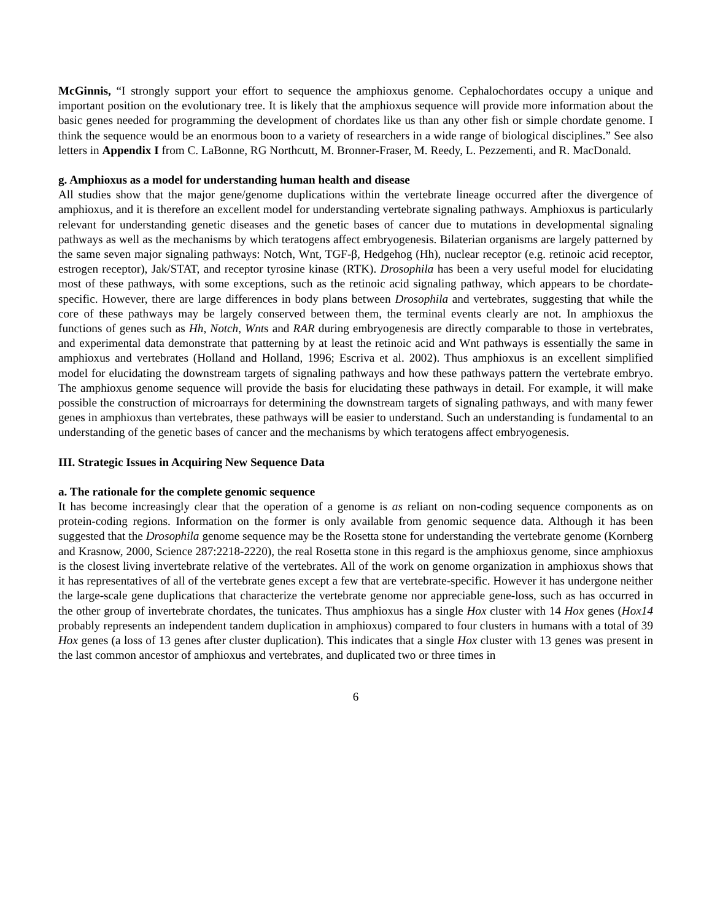McGinnis, “I strongly support your effort to sequence the amphioxus genome. Cephalochordates occupy a unique and important position on the evolutionary tree. It is likely that the amphioxus sequence will provide more information about the basic genes needed for programming the development of chordates like us than any other fish or simple chordate genome. I think the sequence would be an enormous boon to a variety of researchers in a wide range of biological disciplines.” See also letters in Appendix I from C. LaBonne, RG Northcutt, M. Bronner-Fraser, M. Reedy, L. Pezzementi, and R. MacDonald.
g. Amphioxus as a model for understanding human health and disease
All studies show that the major gene/genome duplications within the vertebrate lineage occurred after the divergence of amphioxus, and it is therefore an excellent model for understanding vertebrate signaling pathways. Amphioxus is particularly relevant for understanding genetic diseases and the genetic bases of cancer due to mutations in developmental signaling pathways as well as the mechanisms by which teratogens affect embryogenesis. Bilaterian organisms are largely patterned by the same seven major signaling pathways: Notch, Wnt, TGF-β, Hedgehog (Hh), nuclear receptor (e.g. retinoic acid receptor, estrogen receptor), Jak/STAT, and receptor tyrosine kinase (RTK). Drosophila has been a very useful model for elucidating most of these pathways, with some exceptions, such as the retinoic acid signaling pathway, which appears to be chordate-specific. However, there are large differences in body plans between Drosophila and vertebrates, suggesting that while the core of these pathways may be largely conserved between them, the terminal events clearly are not. In amphioxus the functions of genes such as Hh, Notch, Wnts and RAR during embryogenesis are directly comparable to those in vertebrates, and experimental data demonstrate that patterning by at least the retinoic acid and Wnt pathways is essentially the same in amphioxus and vertebrates (Holland and Holland, 1996; Escriva et al. 2002). Thus amphioxus is an excellent simplified model for elucidating the downstream targets of signaling pathways and how these pathways pattern the vertebrate embryo. The amphioxus genome sequence will provide the basis for elucidating these pathways in detail. For example, it will make possible the construction of microarrays for determining the downstream targets of signaling pathways, and with many fewer genes in amphioxus than vertebrates, these pathways will be easier to understand. Such an understanding is fundamental to an understanding of the genetic bases of cancer and the mechanisms by which teratogens affect embryogenesis.
III. Strategic Issues in Acquiring New Sequence Data
a. The rationale for the complete genomic sequence
It has become increasingly clear that the operation of a genome is as reliant on non-coding sequence components as on protein-coding regions. Information on the former is only available from genomic sequence data. Although it has been suggested that the Drosophila genome sequence may be the Rosetta stone for understanding the vertebrate genome (Kornberg and Krasnow, 2000, Science 287:2218-2220), the real Rosetta stone in this regard is the amphioxus genome, since amphioxus is the closest living invertebrate relative of the vertebrates. All of the work on genome organization in amphioxus shows that it has representatives of all of the vertebrate genes except a few that are vertebrate-specific. However it has undergone neither the large-scale gene duplications that characterize the vertebrate genome nor appreciable gene-loss, such as has occurred in the other group of invertebrate chordates, the tunicates. Thus amphioxus has a single Hox cluster with 14 Hox genes (Hox14 probably represents an independent tandem duplication in amphioxus) compared to four clusters in humans with a total of 39 Hox genes (a loss of 13 genes after cluster duplication). This indicates that a single Hox cluster with 13 genes was present in the last common ancestor of amphioxus and vertebrates, and duplicated two or three times in
6